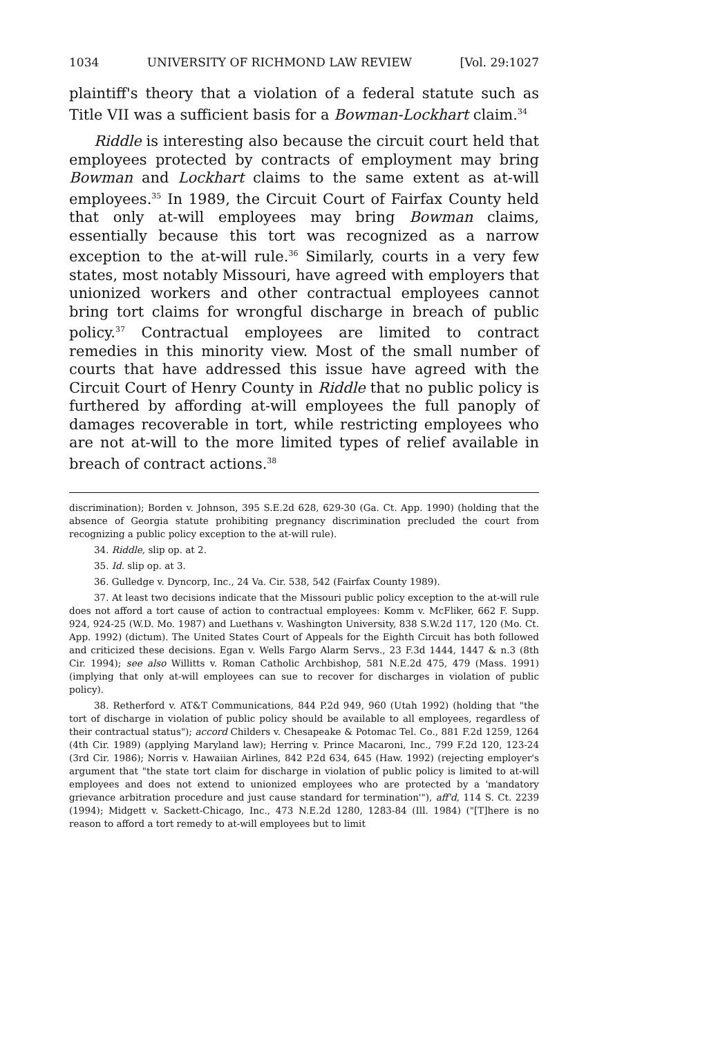1034 UNIVERSITY OF RICHMOND LAW REVIEW [Vol. 29:1027
plaintiff's theory that a violation of a federal statute such as Title VII was a sufficient basis for a Bowman-Lockhart claim.<sup>34</sup>
Riddle is interesting also because the circuit court held that employees protected by contracts of employment may bring Bowman and Lockhart claims to the same extent as at-will employees.<sup>35</sup> In 1989, the Circuit Court of Fairfax County held that only at-will employees may bring Bowman claims, essentially because this tort was recognized as a narrow exception to the at-will rule.<sup>36</sup> Similarly, courts in a very few states, most notably Missouri, have agreed with employers that unionized workers and other contractual employees cannot bring tort claims for wrongful discharge in breach of public policy.<sup>37</sup> Contractual employees are limited to contract remedies in this minority view. Most of the small number of courts that have addressed this issue have agreed with the Circuit Court of Henry County in Riddle that no public policy is furthered by affording at-will employees the full panoply of damages recoverable in tort, while restricting employees who are not at-will to the more limited types of relief available in breach of contract actions.<sup>38</sup>
discrimination); Borden v. Johnson, 395 S.E.2d 628, 629-30 (Ga. Ct. App. 1990) (holding that the absence of Georgia statute prohibiting pregnancy discrimination precluded the court from recognizing a public policy exception to the at-will rule).
34. Riddle, slip op. at 2.
35. Id. slip op. at 3.
36. Gulledge v. Dyncorp, Inc., 24 Va. Cir. 538, 542 (Fairfax County 1989).
37. At least two decisions indicate that the Missouri public policy exception to the at-will rule does not afford a tort cause of action to contractual employees: Komm v. McFliker, 662 F. Supp. 924, 924-25 (W.D. Mo. 1987) and Luethans v. Washington University, 838 S.W.2d 117, 120 (Mo. Ct. App. 1992) (dictum). The United States Court of Appeals for the Eighth Circuit has both followed and criticized these decisions. Egan v. Wells Fargo Alarm Servs., 23 F.3d 1444, 1447 & n.3 (8th Cir. 1994); see also Willitts v. Roman Catholic Archbishop, 581 N.E.2d 475, 479 (Mass. 1991) (implying that only at-will employees can sue to recover for discharges in violation of public policy).
38. Retherford v. AT&T Communications, 844 P.2d 949, 960 (Utah 1992) (holding that "the tort of discharge in violation of public policy should be available to all employees, regardless of their contractual status"); accord Childers v. Chesapeake & Potomac Tel. Co., 881 F.2d 1259, 1264 (4th Cir. 1989) (applying Maryland law); Herring v. Prince Macaroni, Inc., 799 F.2d 120, 123-24 (3rd Cir. 1986); Norris v. Hawaiian Airlines, 842 P.2d 634, 645 (Haw. 1992) (rejecting employer's argument that "the state tort claim for discharge in violation of public policy is limited to at-will employees and does not extend to unionized employees who are protected by a 'mandatory grievance arbitration procedure and just cause standard for termination'"), aff'd, 114 S. Ct. 2239 (1994); Midgett v. Sackett-Chicago, Inc., 473 N.E.2d 1280, 1283-84 (Ill. 1984) ("[T]here is no reason to afford a tort remedy to at-will employees but to limit